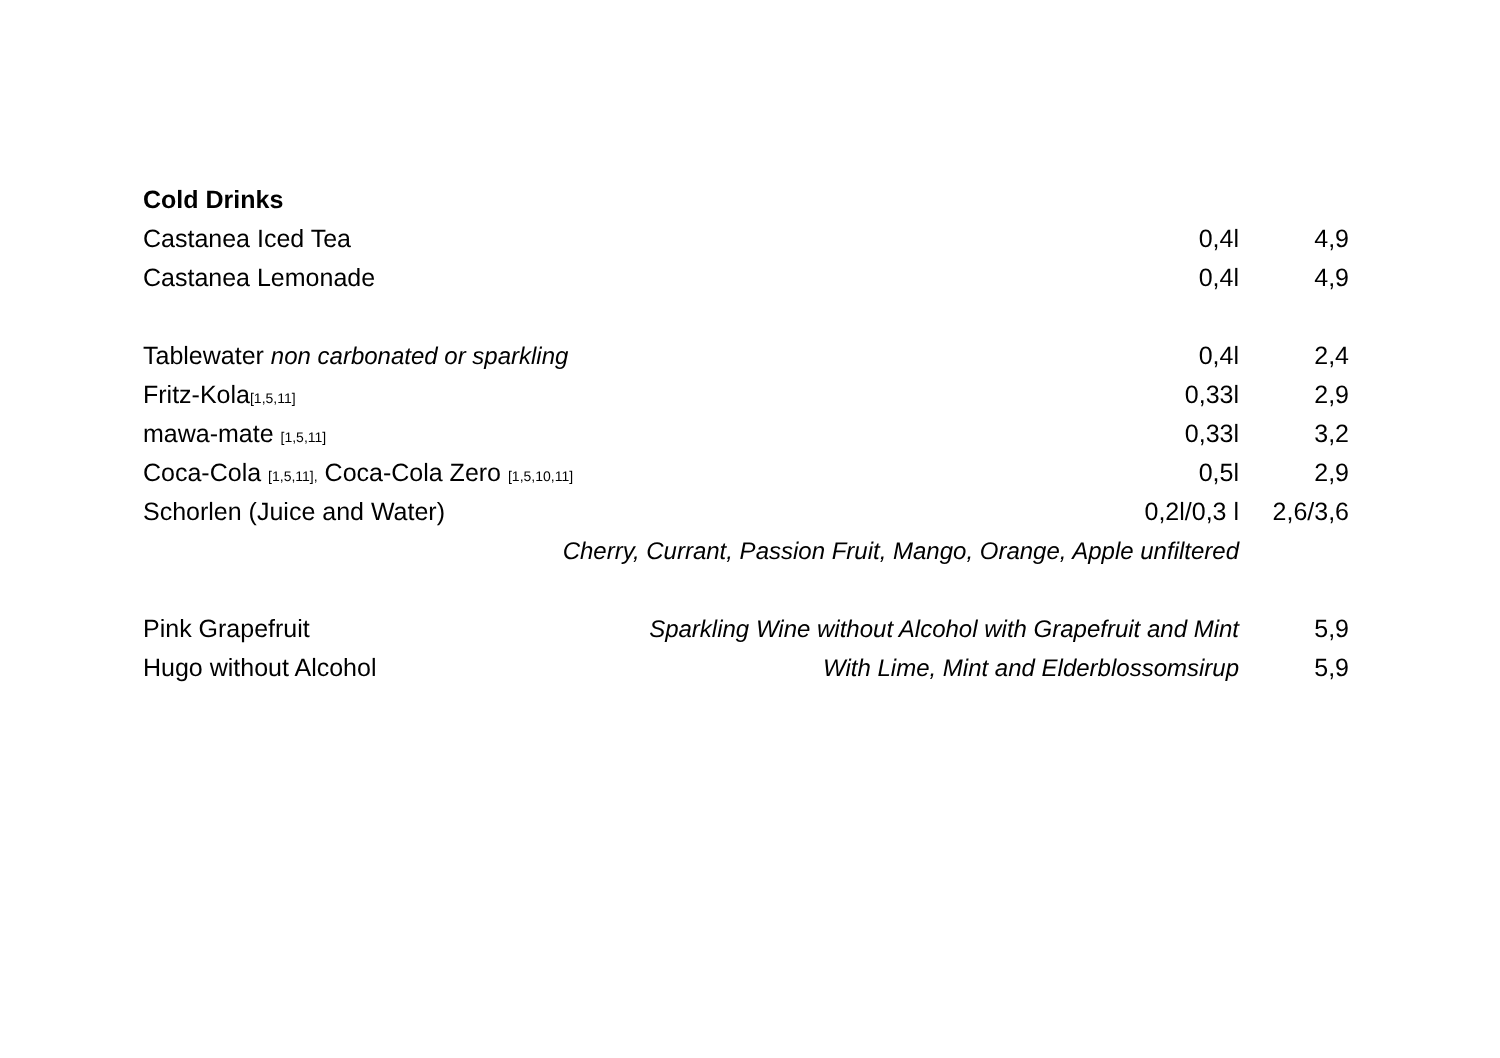| Cold Drinks | | | |
| Castanea Iced Tea | | 0,4l | 4,9 |
| Castanea Lemonade | | 0,4l | 4,9 |
| Tablewater non carbonated or sparkling | | 0,4l | 2,4 |
| Fritz-Kola [1,5,11] | | 0,33l | 2,9 |
| mawa-mate [1,5,11] | | 0,33l | 3,2 |
| Coca-Cola [1,5,11], Coca-Cola Zero [1,5,10,11] | | 0,5l | 2,9 |
| Schorlen (Juice and Water) | | 0,2l/0,3 l | 2,6/3,6 |
| Cherry, Currant, Passion Fruit, Mango, Orange, Apple unfiltered | | | |
| Pink Grapefruit | Sparkling Wine without Alcohol with Grapefruit and Mint | | 5,9 |
| Hugo without Alcohol | With Lime, Mint and Elderblossomsirup | | 5,9 |